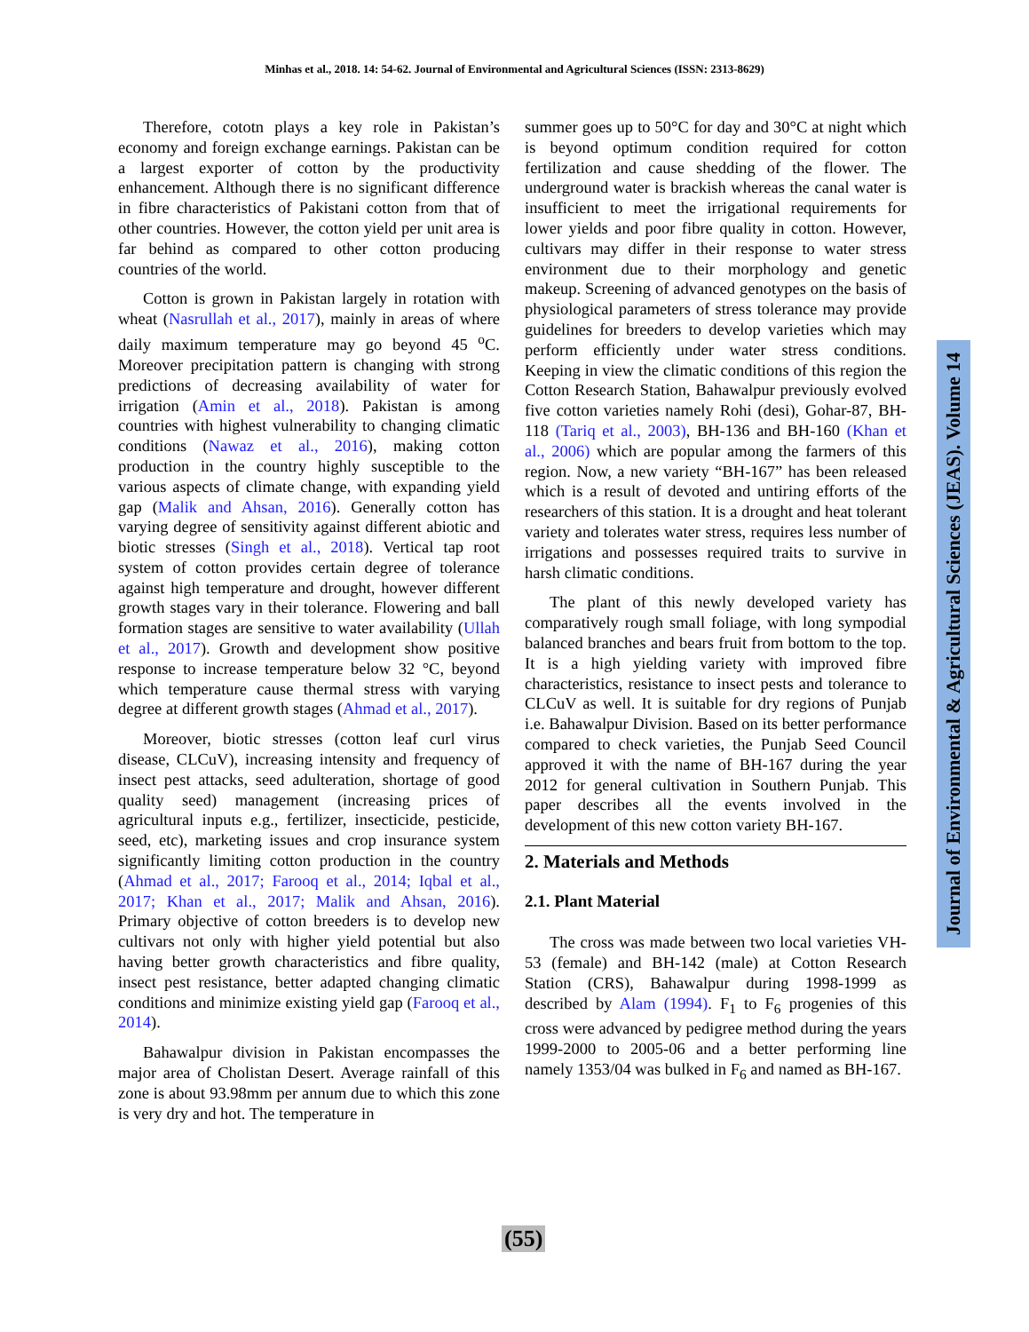Minhas et al., 2018. 14: 54-62. Journal of Environmental and Agricultural Sciences (ISSN: 2313-8629)
Therefore, cototn plays a key role in Pakistan’s economy and foreign exchange earnings. Pakistan can be a largest exporter of cotton by the productivity enhancement. Although there is no significant difference in fibre characteristics of Pakistani cotton from that of other countries. However, the cotton yield per unit area is far behind as compared to other cotton producing countries of the world.
Cotton is grown in Pakistan largely in rotation with wheat (Nasrullah et al., 2017), mainly in areas of where daily maximum temperature may go beyond 45 <sup>o</sup>C. Moreover precipitation pattern is changing with strong predictions of decreasing availability of water for irrigation (Amin et al., 2018). Pakistan is among countries with highest vulnerability to changing climatic conditions (Nawaz et al., 2016), making cotton production in the country highly susceptible to the various aspects of climate change, with expanding yield gap (Malik and Ahsan, 2016). Generally cotton has varying degree of sensitivity against different abiotic and biotic stresses (Singh et al., 2018). Vertical tap root system of cotton provides certain degree of tolerance against high temperature and drought, however different growth stages vary in their tolerance. Flowering and ball formation stages are sensitive to water availability (Ullah et al., 2017). Growth and development show positive response to increase temperature below 32 °C, beyond which temperature cause thermal stress with varying degree at different growth stages (Ahmad et al., 2017).
Moreover, biotic stresses (cotton leaf curl virus disease, CLCuV), increasing intensity and frequency of insect pest attacks, seed adulteration, shortage of good quality seed) management (increasing prices of agricultural inputs e.g., fertilizer, insecticide, pesticide, seed, etc), marketing issues and crop insurance system significantly limiting cotton production in the country (Ahmad et al., 2017; Farooq et al., 2014; Iqbal et al., 2017; Khan et al., 2017; Malik and Ahsan, 2016). Primary objective of cotton breeders is to develop new cultivars not only with higher yield potential but also having better growth characteristics and fibre quality, insect pest resistance, better adapted changing climatic conditions and minimize existing yield gap (Farooq et al., 2014).
Bahawalpur division in Pakistan encompasses the major area of Cholistan Desert. Average rainfall of this zone is about 93.98mm per annum due to which this zone is very dry and hot. The temperature in
summer goes up to 50°C for day and 30°C at night which is beyond optimum condition required for cotton fertilization and cause shedding of the flower. The underground water is brackish whereas the canal water is insufficient to meet the irrigational requirements for lower yields and poor fibre quality in cotton. However, cultivars may differ in their response to water stress environment due to their morphology and genetic makeup. Screening of advanced genotypes on the basis of physiological parameters of stress tolerance may provide guidelines for breeders to develop varieties which may perform efficiently under water stress conditions. Keeping in view the climatic conditions of this region the Cotton Research Station, Bahawalpur previously evolved five cotton varieties namely Rohi (desi), Gohar-87, BH-118 (Tariq et al., 2003), BH-136 and BH-160 (Khan et al., 2006) which are popular among the farmers of this region. Now, a new variety “BH-167” has been released which is a result of devoted and untiring efforts of the researchers of this station. It is a drought and heat tolerant variety and tolerates water stress, requires less number of irrigations and possesses required traits to survive in harsh climatic conditions.
The plant of this newly developed variety has comparatively rough small foliage, with long sympodial balanced branches and bears fruit from bottom to the top. It is a high yielding variety with improved fibre characteristics, resistance to insect pests and tolerance to CLCuV as well. It is suitable for dry regions of Punjab i.e. Bahawalpur Division. Based on its better performance compared to check varieties, the Punjab Seed Council approved it with the name of BH-167 during the year 2012 for general cultivation in Southern Punjab. This paper describes all the events involved in the development of this new cotton variety BH-167.
2. Materials and Methods
2.1. Plant Material
The cross was made between two local varieties VH-53 (female) and BH-142 (male) at Cotton Research Station (CRS), Bahawalpur during 1998-1999 as described by Alam (1994). F<sub>1</sub> to F<sub>6</sub> progenies of this cross were advanced by pedigree method during the years 1999-2000 to 2005-06 and a better performing line namely 1353/04 was bulked in F<sub>6</sub> and named as BH-167.
Journal of Environmental & Agricultural Sciences (JEAS). Volume 14
(55)